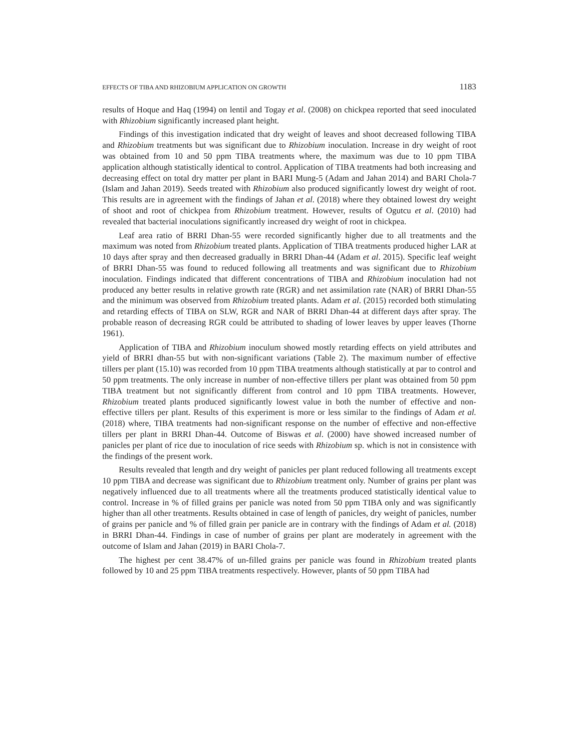EFFECTS OF TIBA AND RHIZOBIUM APPLICATION ON GROWTH 1183
results of Hoque and Haq (1994) on lentil and Togay et al. (2008) on chickpea reported that seed inoculated with Rhizobium significantly increased plant height.
Findings of this investigation indicated that dry weight of leaves and shoot decreased following TIBA and Rhizobium treatments but was significant due to Rhizobium inoculation. Increase in dry weight of root was obtained from 10 and 50 ppm TIBA treatments where, the maximum was due to 10 ppm TIBA application although statistically identical to control. Application of TIBA treatments had both increasing and decreasing effect on total dry matter per plant in BARI Mung-5 (Adam and Jahan 2014) and BARI Chola-7 (Islam and Jahan 2019). Seeds treated with Rhizobium also produced significantly lowest dry weight of root. This results are in agreement with the findings of Jahan et al. (2018) where they obtained lowest dry weight of shoot and root of chickpea from Rhizobium treatment. However, results of Ogutcu et al. (2010) had revealed that bacterial inoculations significantly increased dry weight of root in chickpea.
Leaf area ratio of BRRI Dhan-55 were recorded significantly higher due to all treatments and the maximum was noted from Rhizobium treated plants. Application of TIBA treatments produced higher LAR at 10 days after spray and then decreased gradually in BRRI Dhan-44 (Adam et al. 2015). Specific leaf weight of BRRI Dhan-55 was found to reduced following all treatments and was significant due to Rhizobium inoculation. Findings indicated that different concentrations of TIBA and Rhizobium inoculation had not produced any better results in relative growth rate (RGR) and net assimilation rate (NAR) of BRRI Dhan-55 and the minimum was observed from Rhizobium treated plants. Adam et al. (2015) recorded both stimulating and retarding effects of TIBA on SLW, RGR and NAR of BRRI Dhan-44 at different days after spray. The probable reason of decreasing RGR could be attributed to shading of lower leaves by upper leaves (Thorne 1961).
Application of TIBA and Rhizobium inoculum showed mostly retarding effects on yield attributes and yield of BRRI dhan-55 but with non-significant variations (Table 2). The maximum number of effective tillers per plant (15.10) was recorded from 10 ppm TIBA treatments although statistically at par to control and 50 ppm treatments. The only increase in number of non-effective tillers per plant was obtained from 50 ppm TIBA treatment but not significantly different from control and 10 ppm TIBA treatments. However, Rhizobium treated plants produced significantly lowest value in both the number of effective and non-effective tillers per plant. Results of this experiment is more or less similar to the findings of Adam et al. (2018) where, TIBA treatments had non-significant response on the number of effective and non-effective tillers per plant in BRRI Dhan-44. Outcome of Biswas et al. (2000) have showed increased number of panicles per plant of rice due to inoculation of rice seeds with Rhizobium sp. which is not in consistence with the findings of the present work.
Results revealed that length and dry weight of panicles per plant reduced following all treatments except 10 ppm TIBA and decrease was significant due to Rhizobium treatment only. Number of grains per plant was negatively influenced due to all treatments where all the treatments produced statistically identical value to control. Increase in % of filled grains per panicle was noted from 50 ppm TIBA only and was significantly higher than all other treatments. Results obtained in case of length of panicles, dry weight of panicles, number of grains per panicle and % of filled grain per panicle are in contrary with the findings of Adam et al. (2018) in BRRI Dhan-44. Findings in case of number of grains per plant are moderately in agreement with the outcome of Islam and Jahan (2019) in BARI Chola-7.
The highest per cent 38.47% of un-filled grains per panicle was found in Rhizobium treated plants followed by 10 and 25 ppm TIBA treatments respectively. However, plants of 50 ppm TIBA had